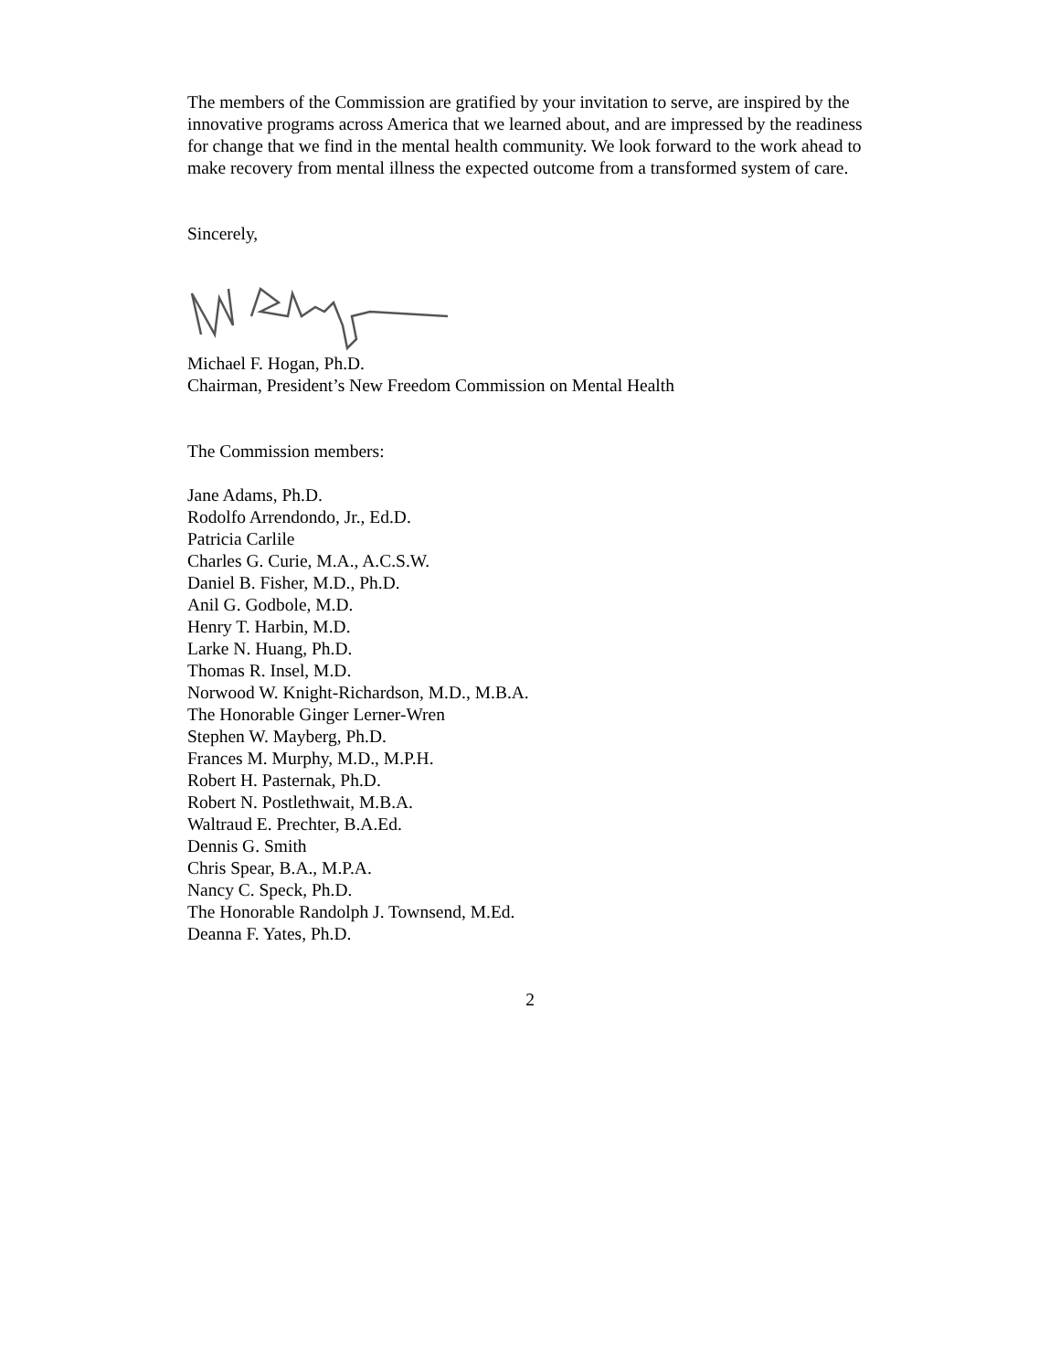The members of the Commission are gratified by your invitation to serve, are inspired by the innovative programs across America that we learned about, and are impressed by the readiness for change that we find in the mental health community. We look forward to the work ahead to make recovery from mental illness the expected outcome from a transformed system of care.
Sincerely,
Michael F. Hogan, Ph.D.
Chairman, President’s New Freedom Commission on Mental Health
The Commission members:
Jane Adams, Ph.D.
Rodolfo Arrendondo, Jr., Ed.D.
Patricia Carlile
Charles G. Curie, M.A., A.C.S.W.
Daniel B. Fisher, M.D., Ph.D.
Anil G. Godbole, M.D.
Henry T. Harbin, M.D.
Larke N. Huang, Ph.D.
Thomas R. Insel, M.D.
Norwood W. Knight-Richardson, M.D., M.B.A.
The Honorable Ginger Lerner-Wren
Stephen W. Mayberg, Ph.D.
Frances M. Murphy, M.D., M.P.H.
Robert H. Pasternak, Ph.D.
Robert N. Postlethwait, M.B.A.
Waltraud E. Prechter, B.A.Ed.
Dennis G. Smith
Chris Spear, B.A., M.P.A.
Nancy C. Speck, Ph.D.
The Honorable Randolph J. Townsend, M.Ed.
Deanna F. Yates, Ph.D.
2